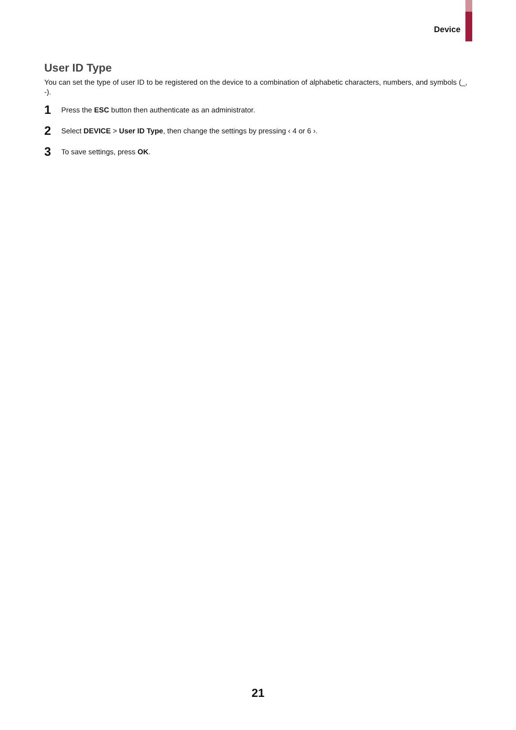Device
User ID Type
You can set the type of user ID to be registered on the device to a combination of alphabetic characters, numbers, and symbols (_, -).
1 Press the ESC button then authenticate as an administrator.
2 Select DEVICE > User ID Type, then change the settings by pressing ‹ 4 or 6 ›.
3 To save settings, press OK.
21